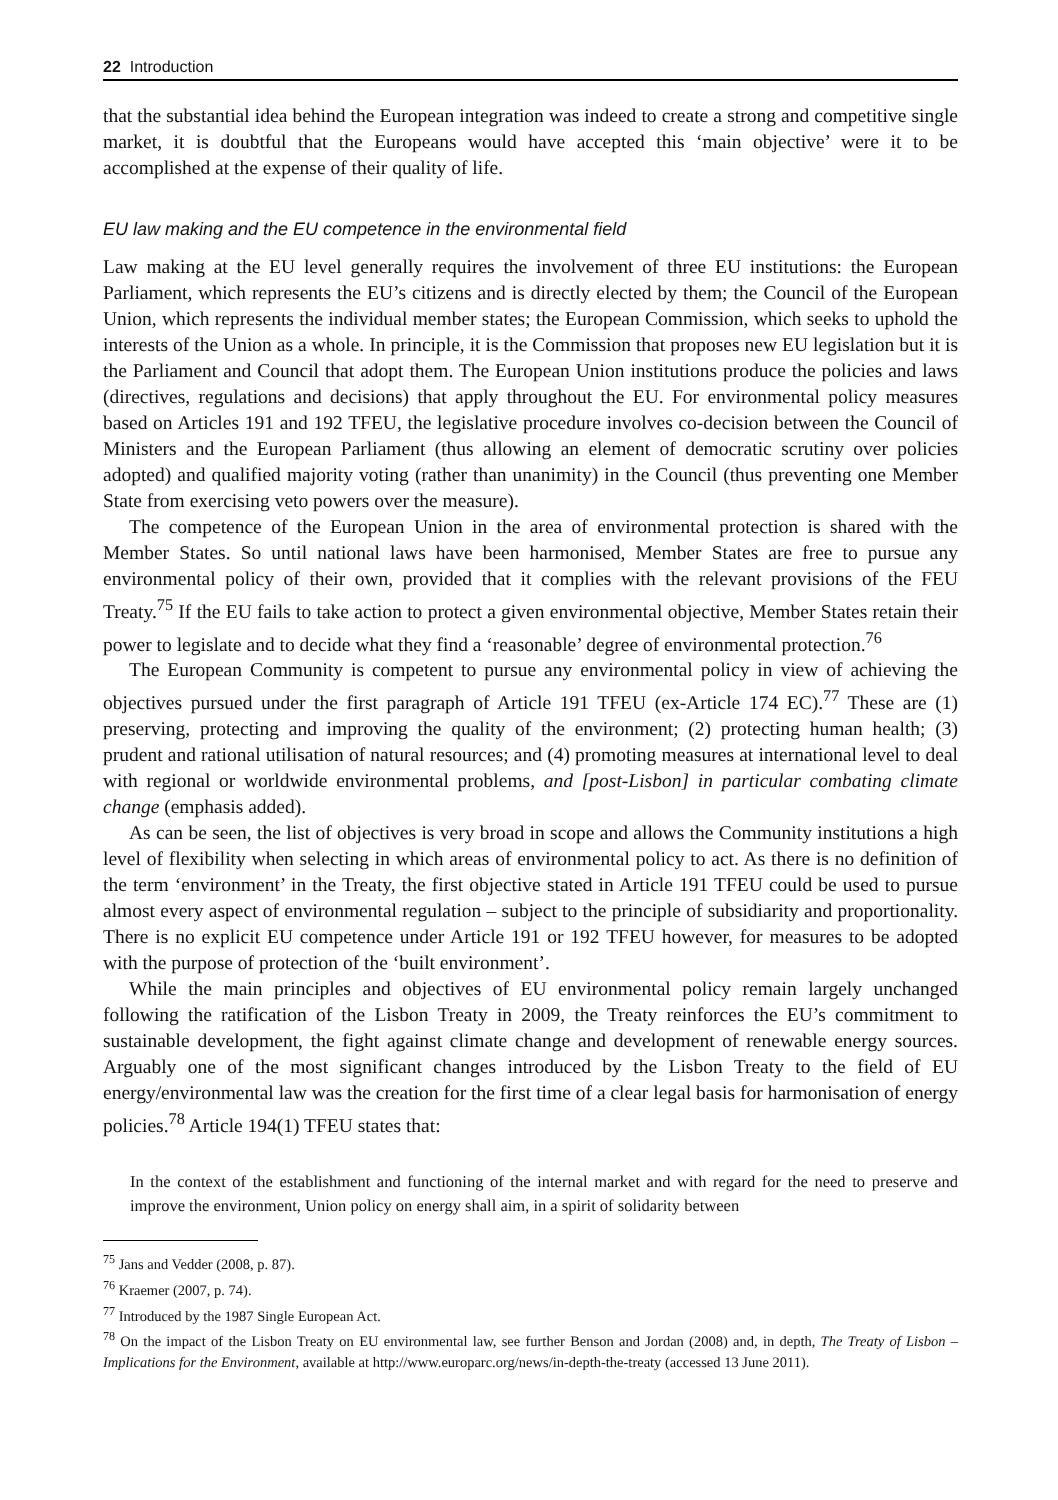22 Introduction
that the substantial idea behind the European integration was indeed to create a strong and competitive single market, it is doubtful that the Europeans would have accepted this ‘main objective’ were it to be accomplished at the expense of their quality of life.
EU law making and the EU competence in the environmental field
Law making at the EU level generally requires the involvement of three EU institutions: the European Parliament, which represents the EU’s citizens and is directly elected by them; the Council of the European Union, which represents the individual member states; the European Commission, which seeks to uphold the interests of the Union as a whole. In principle, it is the Commission that proposes new EU legislation but it is the Parliament and Council that adopt them. The European Union institutions produce the policies and laws (directives, regulations and decisions) that apply throughout the EU. For environmental policy measures based on Articles 191 and 192 TFEU, the legislative procedure involves co-decision between the Council of Ministers and the European Parliament (thus allowing an element of democratic scrutiny over policies adopted) and qualified majority voting (rather than unanimity) in the Council (thus preventing one Member State from exercising veto powers over the measure).
The competence of the European Union in the area of environmental protection is shared with the Member States. So until national laws have been harmonised, Member States are free to pursue any environmental policy of their own, provided that it complies with the relevant provisions of the FEU Treaty.<sup>75</sup> If the EU fails to take action to protect a given environmental objective, Member States retain their power to legislate and to decide what they find a ‘reasonable’ degree of environmental protection.<sup>76</sup>
The European Community is competent to pursue any environmental policy in view of achieving the objectives pursued under the first paragraph of Article 191 TFEU (ex-Article 174 EC).<sup>77</sup> These are (1) preserving, protecting and improving the quality of the environment; (2) protecting human health; (3) prudent and rational utilisation of natural resources; and (4) promoting measures at international level to deal with regional or worldwide environmental problems, and [post-Lisbon] in particular combating climate change (emphasis added).
As can be seen, the list of objectives is very broad in scope and allows the Community institutions a high level of flexibility when selecting in which areas of environmental policy to act. As there is no definition of the term ‘environment’ in the Treaty, the first objective stated in Article 191 TFEU could be used to pursue almost every aspect of environmental regulation – subject to the principle of subsidiarity and proportionality. There is no explicit EU competence under Article 191 or 192 TFEU however, for measures to be adopted with the purpose of protection of the ‘built environment’.
While the main principles and objectives of EU environmental policy remain largely unchanged following the ratification of the Lisbon Treaty in 2009, the Treaty reinforces the EU’s commitment to sustainable development, the fight against climate change and development of renewable energy sources. Arguably one of the most significant changes introduced by the Lisbon Treaty to the field of EU energy/environmental law was the creation for the first time of a clear legal basis for harmonisation of energy policies.<sup>78</sup> Article 194(1) TFEU states that:
In the context of the establishment and functioning of the internal market and with regard for the need to preserve and improve the environment, Union policy on energy shall aim, in a spirit of solidarity between
<sup>75</sup> Jans and Vedder (2008, p. 87).
<sup>76</sup> Kraemer (2007, p. 74).
<sup>77</sup> Introduced by the 1987 Single European Act.
<sup>78</sup> On the impact of the Lisbon Treaty on EU environmental law, see further Benson and Jordan (2008) and, in depth, The Treaty of Lisbon – Implications for the Environment, available at http://www.europarc.org/news/in-depth-the-treaty (accessed 13 June 2011).